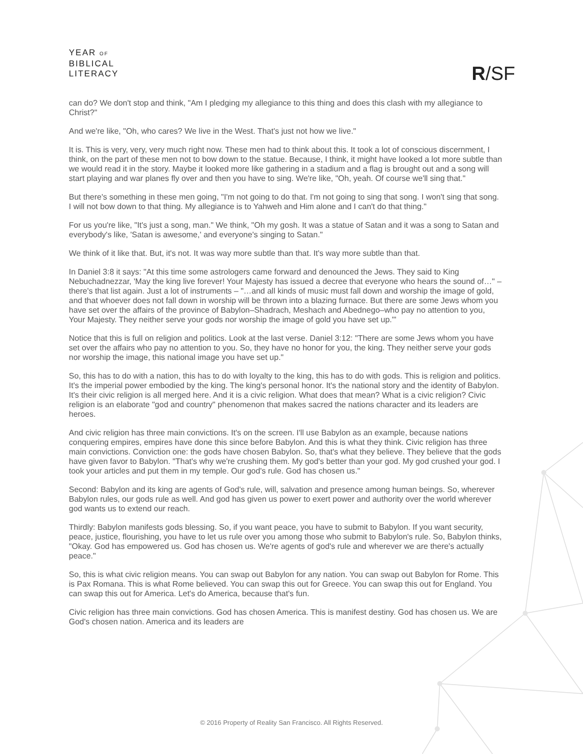YEAR OF
BIBLICAL
LITERACY
R/SF
can do? We don't stop and think, "Am I pledging my allegiance to this thing and does this clash with my allegiance to Christ?"
And we're like, "Oh, who cares? We live in the West. That's just not how we live."
It is. This is very, very, very much right now. These men had to think about this. It took a lot of conscious discernment, I think, on the part of these men not to bow down to the statue. Because, I think, it might have looked a lot more subtle than we would read it in the story. Maybe it looked more like gathering in a stadium and a flag is brought out and a song will start playing and war planes fly over and then you have to sing. We're like, "Oh, yeah. Of course we'll sing that."
But there's something in these men going, "I'm not going to do that. I'm not going to sing that song. I won't sing that song. I will not bow down to that thing. My allegiance is to Yahweh and Him alone and I can't do that thing."
For us you're like, "It's just a song, man." We think, "Oh my gosh. It was a statue of Satan and it was a song to Satan and everybody's like, 'Satan is awesome,' and everyone's singing to Satan."
We think of it like that. But, it's not. It was way more subtle than that. It's way more subtle than that.
In Daniel 3:8 it says: "At this time some astrologers came forward and denounced the Jews. They said to King Nebuchadnezzar, 'May the king live forever! Your Majesty has issued a decree that everyone who hears the sound of…" – there's that list again. Just a lot of instruments – "…and all kinds of music must fall down and worship the image of gold, and that whoever does not fall down in worship will be thrown into a blazing furnace. But there are some Jews whom you have set over the affairs of the province of Babylon–Shadrach, Meshach and Abednego–who pay no attention to you, Your Majesty. They neither serve your gods nor worship the image of gold you have set up.'"
Notice that this is full on religion and politics. Look at the last verse. Daniel 3:12: "There are some Jews whom you have set over the affairs who pay no attention to you. So, they have no honor for you, the king. They neither serve your gods nor worship the image, this national image you have set up."
So, this has to do with a nation, this has to do with loyalty to the king, this has to do with gods. This is religion and politics. It's the imperial power embodied by the king. The king's personal honor. It's the national story and the identity of Babylon. It's their civic religion is all merged here. And it is a civic religion. What does that mean? What is a civic religion? Civic religion is an elaborate "god and country" phenomenon that makes sacred the nations character and its leaders are heroes.
And civic religion has three main convictions. It's on the screen. I'll use Babylon as an example, because nations conquering empires, empires have done this since before Babylon. And this is what they think. Civic religion has three main convictions. Conviction one: the gods have chosen Babylon. So, that's what they believe. They believe that the gods have given favor to Babylon. "That's why we're crushing them. My god's better than your god. My god crushed your god. I took your articles and put them in my temple. Our god's rule. God has chosen us."
Second: Babylon and its king are agents of God's rule, will, salvation and presence among human beings. So, wherever Babylon rules, our gods rule as well. And god has given us power to exert power and authority over the world wherever god wants us to extend our reach.
Thirdly: Babylon manifests gods blessing. So, if you want peace, you have to submit to Babylon. If you want security, peace, justice, flourishing, you have to let us rule over you among those who submit to Babylon's rule. So, Babylon thinks, "Okay. God has empowered us. God has chosen us. We're agents of god's rule and wherever we are there's actually peace."
So, this is what civic religion means. You can swap out Babylon for any nation. You can swap out Babylon for Rome. This is Pax Romana. This is what Rome believed. You can swap this out for Greece. You can swap this out for England. You can swap this out for America. Let's do America, because that's fun.
Civic religion has three main convictions. God has chosen America. This is manifest destiny. God has chosen us. We are God's chosen nation. America and its leaders are
© 2016 Property of Reality San Francisco. All Rights Reserved.